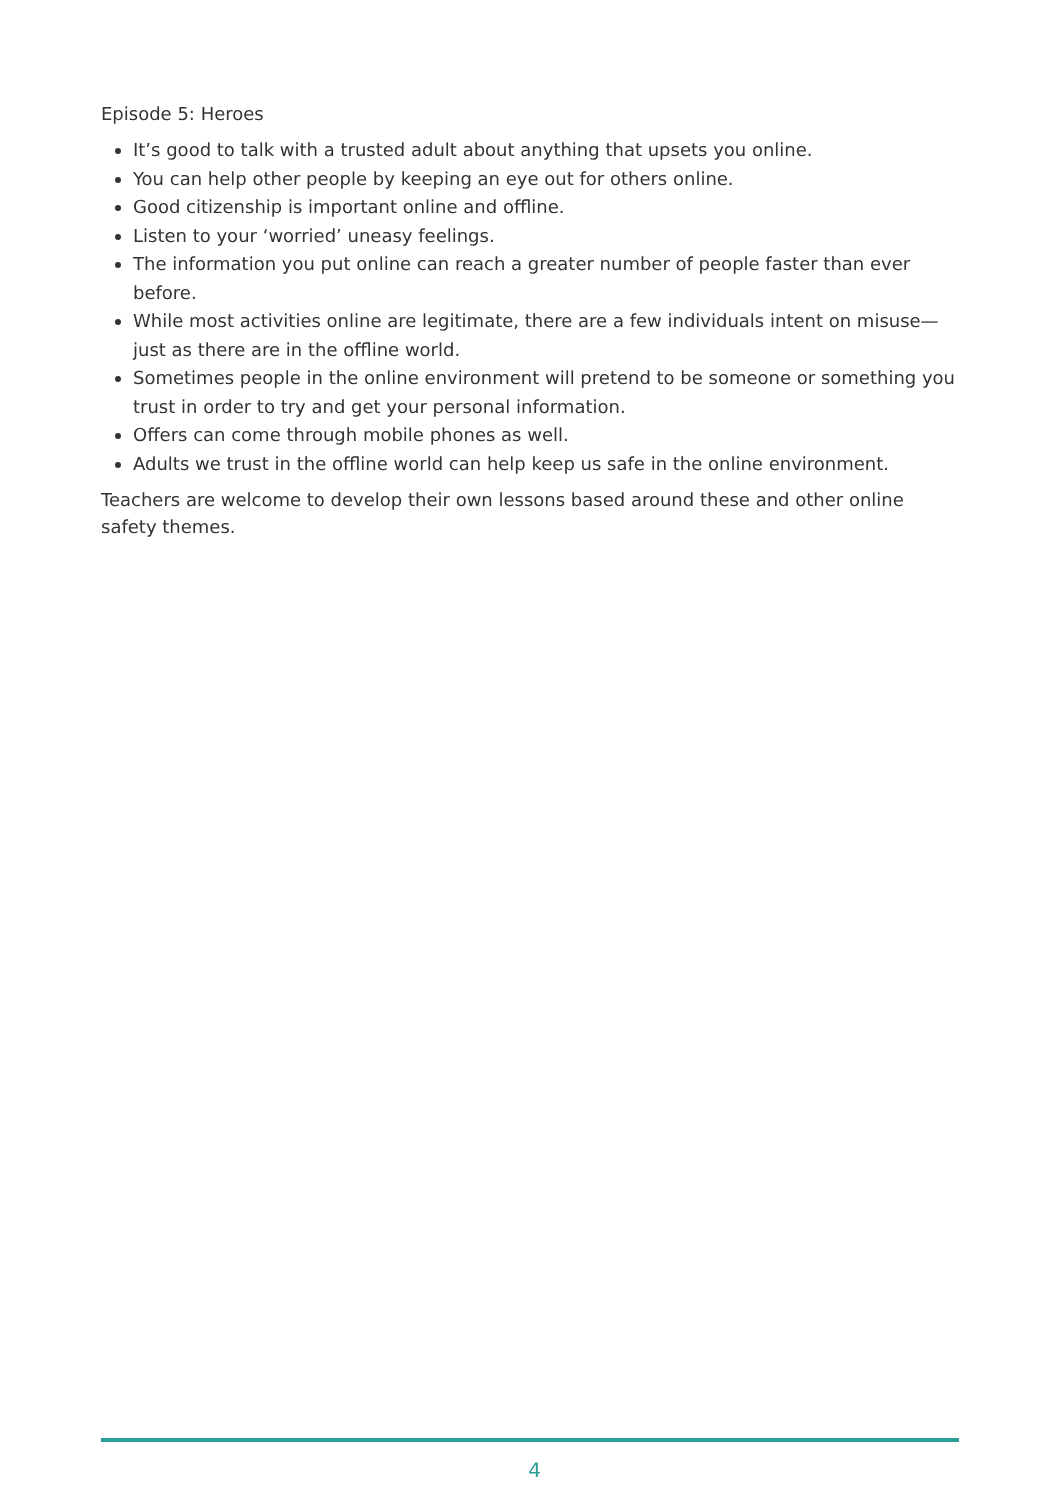Episode 5: Heroes
It’s good to talk with a trusted adult about anything that upsets you online.
You can help other people by keeping an eye out for others online.
Good citizenship is important online and offline.
Listen to your ‘worried’ uneasy feelings.
The information you put online can reach a greater number of people faster than ever before.
While most activities online are legitimate, there are a few individuals intent on misuse—just as there are in the offline world.
Sometimes people in the online environment will pretend to be someone or something you trust in order to try and get your personal information.
Offers can come through mobile phones as well.
Adults we trust in the offline world can help keep us safe in the online environment.
Teachers are welcome to develop their own lessons based around these and other online safety themes.
4